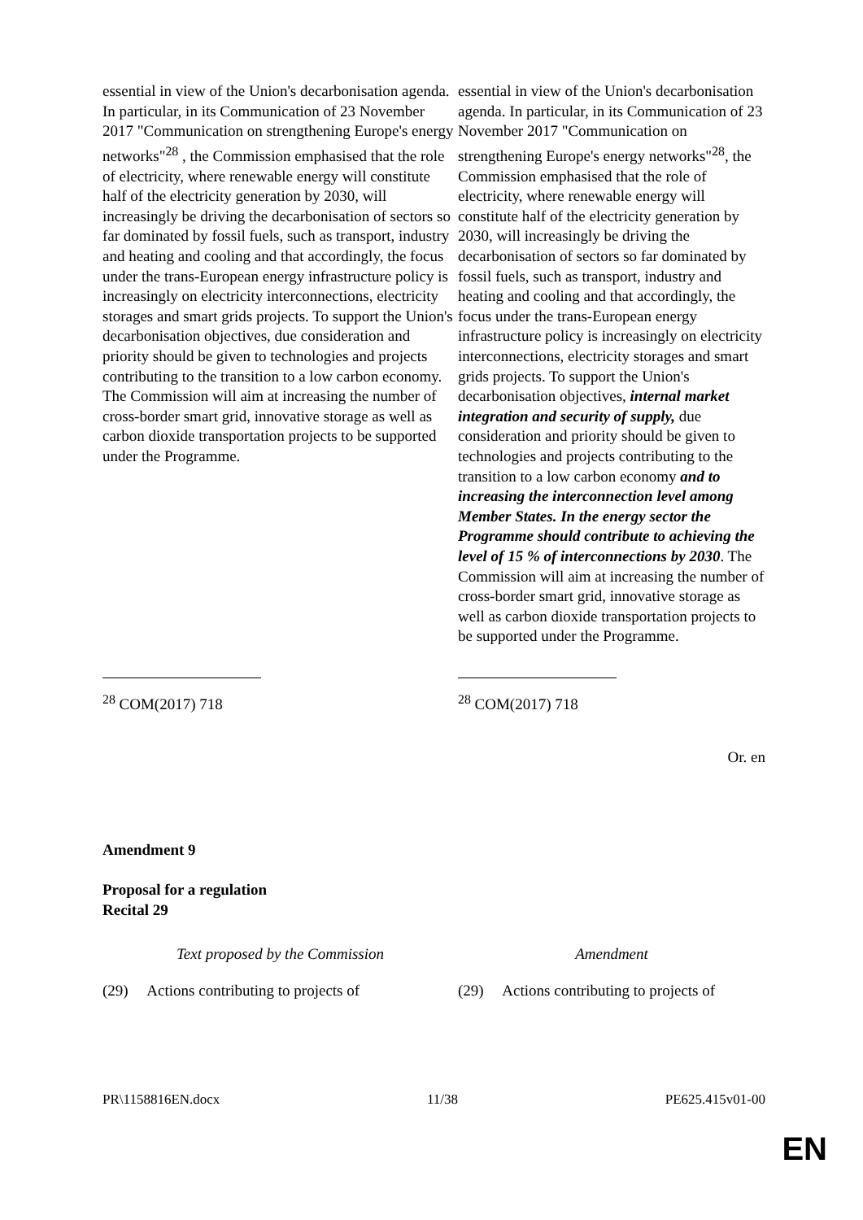| essential in view of the Union's decarbonisation agenda. In particular, in its Communication of 23 November 2017 "Communication on strengthening Europe's energy networks"<sup>28</sup> , the Commission emphasised that the role of electricity, where renewable energy will constitute half of the electricity generation by 2030, will increasingly be driving the decarbonisation of sectors so far dominated by fossil fuels, such as transport, industry and heating and cooling and that accordingly, the focus under the trans-European energy infrastructure policy is increasingly on electricity interconnections, electricity storages and smart grids projects. To support the Union's decarbonisation objectives, due consideration and priority should be given to technologies and projects contributing to the transition to a low carbon economy. The Commission will aim at increasing the number of cross-border smart grid, innovative storage as well as carbon dioxide transportation projects to be supported under the Programme. | essential in view of the Union's decarbonisation agenda. In particular, in its Communication of 23 November 2017 "Communication on strengthening Europe's energy networks"<sup>28</sup>, the Commission emphasised that the role of electricity, where renewable energy will constitute half of the electricity generation by 2030, will increasingly be driving the decarbonisation of sectors so far dominated by fossil fuels, such as transport, industry and heating and cooling and that accordingly, the focus under the trans-European energy infrastructure policy is increasingly on electricity interconnections, electricity storages and smart grids projects. To support the Union's decarbonisation objectives, internal market integration and security of supply, due consideration and priority should be given to technologies and projects contributing to the transition to a low carbon economy and to increasing the interconnection level among Member States. In the energy sector the Programme should contribute to achieving the level of 15 % of interconnections by 2030 . The Commission will aim at increasing the number of cross-border smart grid, innovative storage as well as carbon dioxide transportation projects to be supported under the Programme. |
| <sup>28</sup> COM(2017) 718 | <sup>28</sup> COM(2017) 718 |
Or. en
Amendment 9
Proposal for a regulation
Recital 29
| Text proposed by the Commission | Amendment |
| (29) Actions contributing to projects of | (29) Actions contributing to projects of |
PR\1158816EN.docx 11/38 PE625.415v01-00
EN